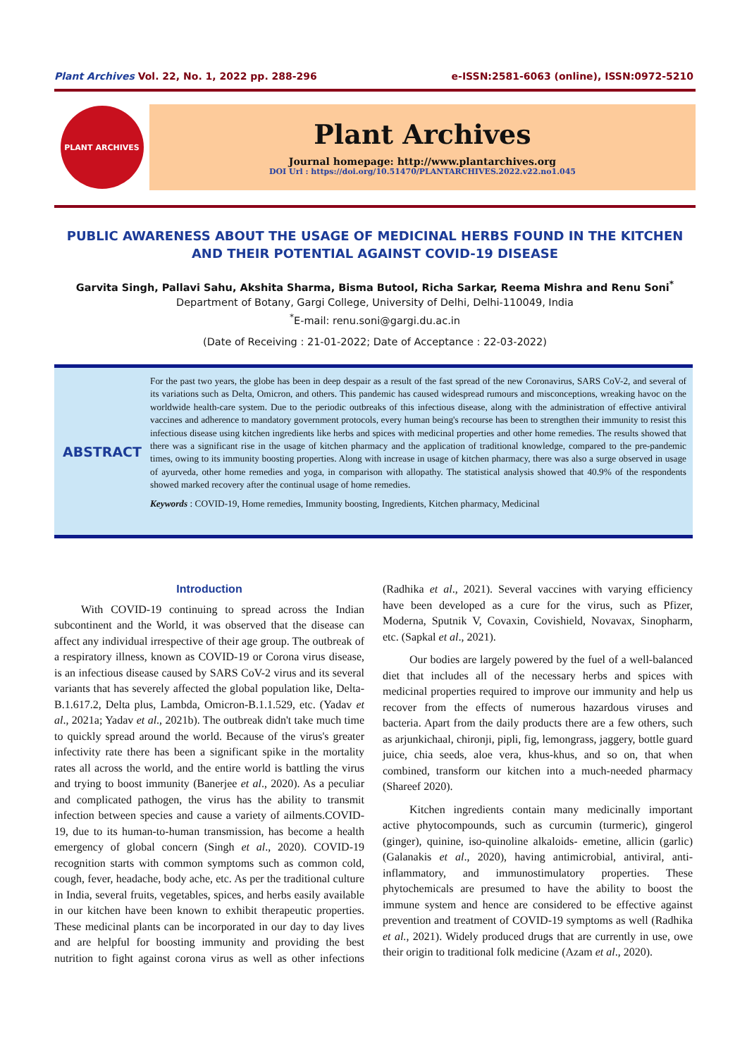Plant Archives Vol. 22, No. 1, 2022 pp. 288-296 e-ISSN:2581-6063 (online), ISSN:0972-5210
PLANT ARCHIVES
Plant Archives
Journal homepage: http://www.plantarchives.org
DOI Url : https://doi.org/10.51470/PLANTARCHIVES.2022.v22.no1.045
PUBLIC AWARENESS ABOUT THE USAGE OF MEDICINAL HERBS FOUND IN THE KITCHEN
AND THEIR POTENTIAL AGAINST COVID-19 DISEASE
Garvita Singh, Pallavi Sahu, Akshita Sharma, Bisma Butool, Richa Sarkar, Reema Mishra and Renu Soni<sup>*</sup>
Department of Botany, Gargi College, University of Delhi, Delhi-110049, India
<sup>*</sup> E-mail: renu.soni@gargi.du.ac.in
(Date of Receiving : 21-01-2022; Date of Acceptance : 22-03-2022)
ABSTRACT
For the past two years, the globe has been in deep despair as a result of the fast spread of the new Coronavirus, SARS CoV-2, and several of its variations such as Delta, Omicron, and others. This pandemic has caused widespread rumours and misconceptions, wreaking havoc on the worldwide health-care system. Due to the periodic outbreaks of this infectious disease, along with the administration of effective antiviral vaccines and adherence to mandatory government protocols, every human being's recourse has been to strengthen their immunity to resist this infectious disease using kitchen ingredients like herbs and spices with medicinal properties and other home remedies. The results showed that there was a significant rise in the usage of kitchen pharmacy and the application of traditional knowledge, compared to the pre-pandemic times, owing to its immunity boosting properties. Along with increase in usage of kitchen pharmacy, there was also a surge observed in usage of ayurveda, other home remedies and yoga, in comparison with allopathy. The statistical analysis showed that 40.9% of the respondents showed marked recovery after the continual usage of home remedies.
Keywords : COVID-19, Home remedies, Immunity boosting, Ingredients, Kitchen pharmacy, Medicinal
Introduction
With COVID-19 continuing to spread across the Indian subcontinent and the World, it was observed that the disease can affect any individual irrespective of their age group. The outbreak of a respiratory illness, known as COVID-19 or Corona virus disease, is an infectious disease caused by SARS CoV-2 virus and its several variants that has severely affected the global population like, Delta-B.1.617.2, Delta plus, Lambda, Omicron-B.1.1.529, etc. (Yadav et al., 2021a; Yadav et al., 2021b). The outbreak didn't take much time to quickly spread around the world. Because of the virus's greater infectivity rate there has been a significant spike in the mortality rates all across the world, and the entire world is battling the virus and trying to boost immunity (Banerjee et al., 2020). As a peculiar and complicated pathogen, the virus has the ability to transmit infection between species and cause a variety of ailments.COVID-19, due to its human-to-human transmission, has become a health emergency of global concern (Singh et al., 2020). COVID-19 recognition starts with common symptoms such as common cold, cough, fever, headache, body ache, etc. As per the traditional culture in India, several fruits, vegetables, spices, and herbs easily available in our kitchen have been known to exhibit therapeutic properties. These medicinal plants can be incorporated in our day to day lives and are helpful for boosting immunity and providing the best nutrition to fight against corona virus as well as other infections (Radhika et al., 2021). Several vaccines with varying efficiency have been developed as a cure for the virus, such as Pfizer, Moderna, Sputnik V, Covaxin, Covishield, Novavax, Sinopharm, etc. (Sapkal et al., 2021).
Our bodies are largely powered by the fuel of a well-balanced diet that includes all of the necessary herbs and spices with medicinal properties required to improve our immunity and help us recover from the effects of numerous hazardous viruses and bacteria. Apart from the daily products there are a few others, such as arjunkichaal, chironji, pipli, fig, lemongrass, jaggery, bottle guard juice, chia seeds, aloe vera, khus-khus, and so on, that when combined, transform our kitchen into a much-needed pharmacy (Shareef 2020).
Kitchen ingredients contain many medicinally important active phytocompounds, such as curcumin (turmeric), gingerol (ginger), quinine, iso-quinoline alkaloids- emetine, allicin (garlic) (Galanakis et al., 2020), having antimicrobial, antiviral, anti-inflammatory, and immunostimulatory properties. These phytochemicals are presumed to have the ability to boost the immune system and hence are considered to be effective against prevention and treatment of COVID-19 symptoms as well (Radhika et al., 2021). Widely produced drugs that are currently in use, owe their origin to traditional folk medicine (Azam et al., 2020).